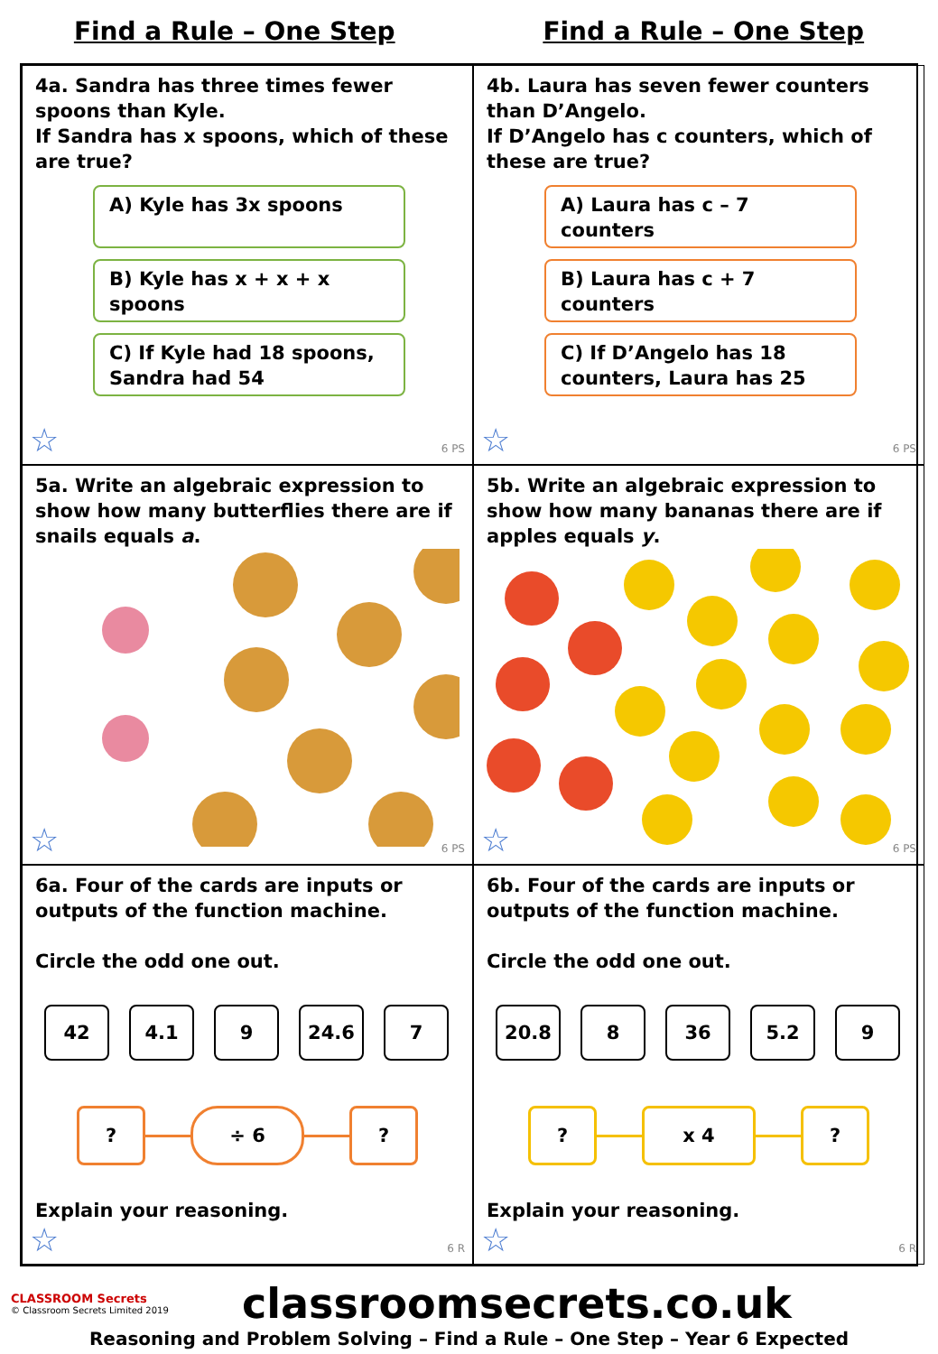Find a Rule – One Step Find a Rule – One Step
4a. Sandra has three times fewer spoons than Kyle.
If Sandra has x spoons, which of these are true?
A) Kyle has 3x spoons
B) Kyle has x + x + x spoons
C) If Kyle had 18 spoons, Sandra had 54
☆ 6 PS
4b. Laura has seven fewer counters than D’Angelo.
If D’Angelo has c counters, which of these are true?
A) Laura has c – 7 counters
B) Laura has c + 7 counters
C) If D’Angelo has 18 counters, Laura has 25
☆ 6 PS
5a. Write an algebraic expression to show how many butterflies there are if snails equals a.
☆ 6 PS
5b. Write an algebraic expression to show how many bananas there are if apples equals y.
☆ 6 PS
6a. Four of the cards are inputs or outputs of the function machine.
Circle the odd one out.
42 4.1 9 24.6 7
? ÷ 6 ?
Explain your reasoning.
☆ 6 R
6b. Four of the cards are inputs or outputs of the function machine.
Circle the odd one out.
20.8 8 36 5.2 9
? x 4 ?
Explain your reasoning.
☆ 6 R
CLASSROOM Secrets
© Classroom Secrets Limited 2019
classroomsecrets.co.uk
Reasoning and Problem Solving – Find a Rule – One Step – Year 6 Expected